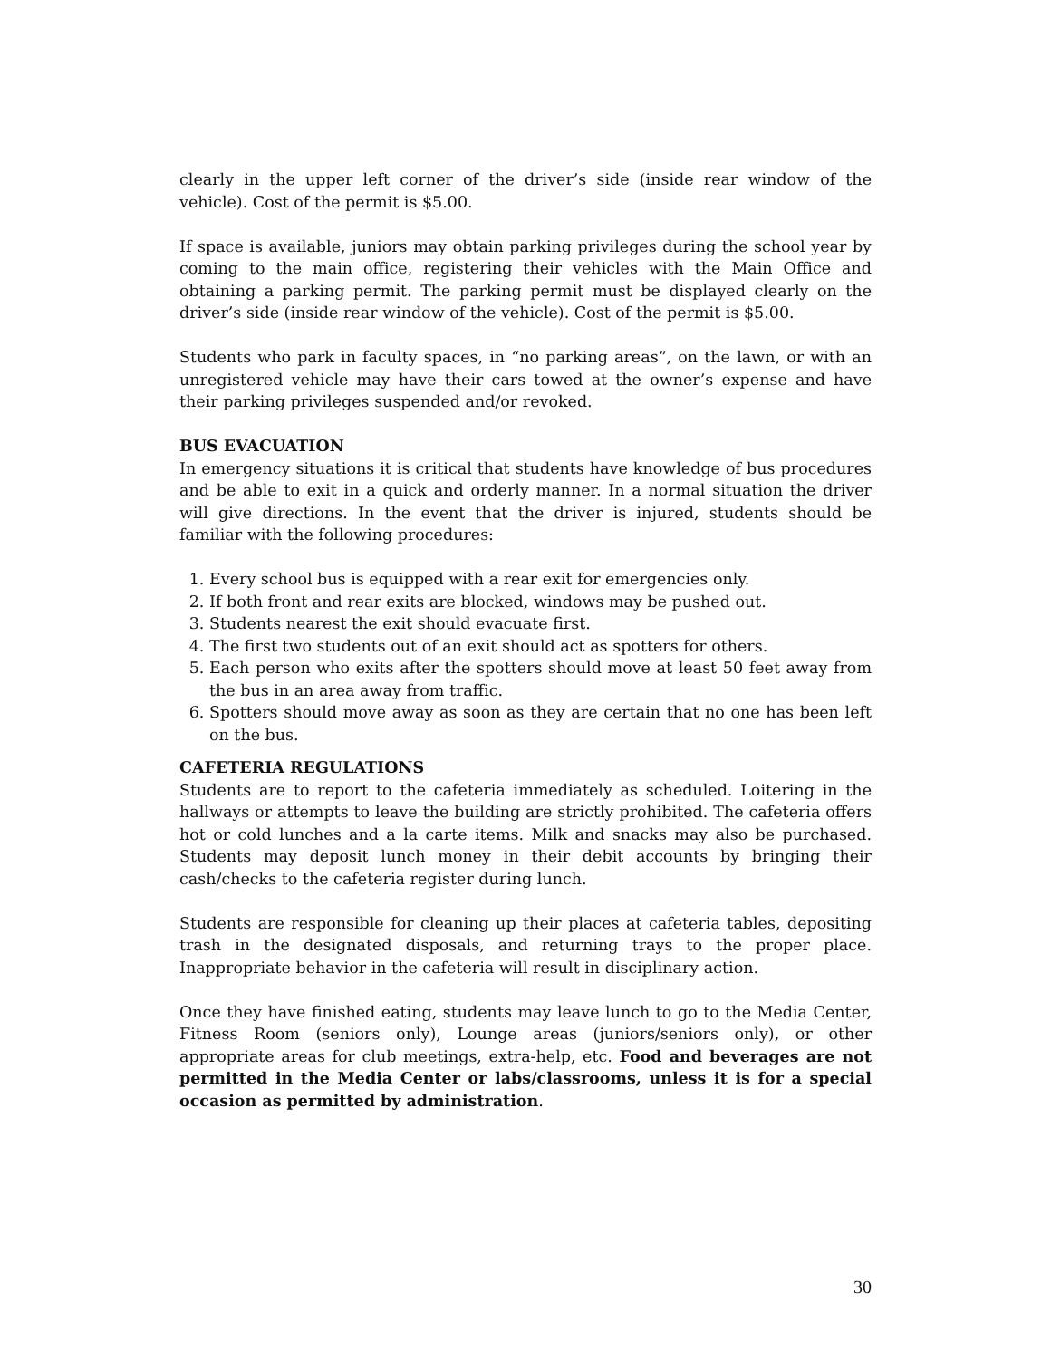clearly in the upper left corner of the driver’s side (inside rear window of the vehicle). Cost of the permit is $5.00.
If space is available, juniors may obtain parking privileges during the school year by coming to the main office, registering their vehicles with the Main Office and obtaining a parking permit. The parking permit must be displayed clearly on the driver’s side (inside rear window of the vehicle). Cost of the permit is $5.00.
Students who park in faculty spaces, in “no parking areas”, on the lawn, or with an unregistered vehicle may have their cars towed at the owner’s expense and have their parking privileges suspended and/or revoked.
BUS EVACUATION
In emergency situations it is critical that students have knowledge of bus procedures and be able to exit in a quick and orderly manner. In a normal situation the driver will give directions. In the event that the driver is injured, students should be familiar with the following procedures:
1. Every school bus is equipped with a rear exit for emergencies only.
2. If both front and rear exits are blocked, windows may be pushed out.
3. Students nearest the exit should evacuate first.
4. The first two students out of an exit should act as spotters for others.
5. Each person who exits after the spotters should move at least 50 feet away from the bus in an area away from traffic.
6. Spotters should move away as soon as they are certain that no one has been left on the bus.
CAFETERIA REGULATIONS
Students are to report to the cafeteria immediately as scheduled. Loitering in the hallways or attempts to leave the building are strictly prohibited. The cafeteria offers hot or cold lunches and a la carte items. Milk and snacks may also be purchased. Students may deposit lunch money in their debit accounts by bringing their cash/checks to the cafeteria register during lunch.
Students are responsible for cleaning up their places at cafeteria tables, depositing trash in the designated disposals, and returning trays to the proper place. Inappropriate behavior in the cafeteria will result in disciplinary action.
Once they have finished eating, students may leave lunch to go to the Media Center, Fitness Room (seniors only), Lounge areas (juniors/seniors only), or other appropriate areas for club meetings, extra-help, etc. Food and beverages are not permitted in the Media Center or labs/classrooms, unless it is for a special occasion as permitted by administration.
30